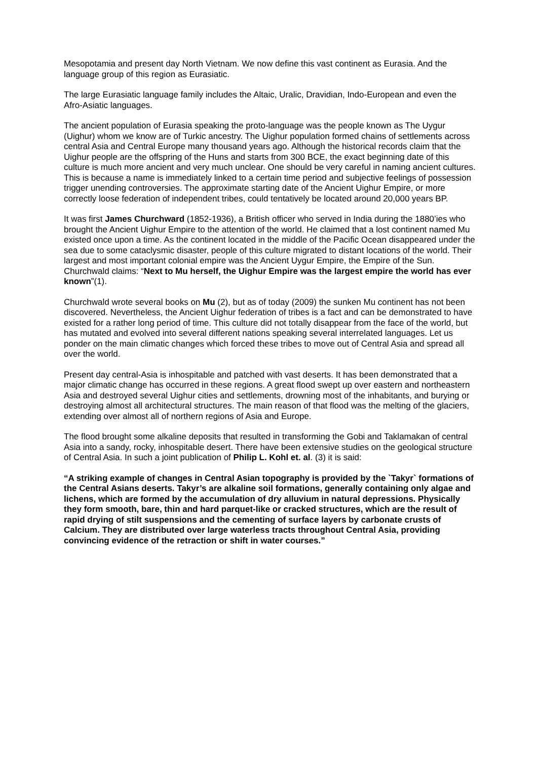Mesopotamia and present day North Vietnam. We now define this vast continent as Eurasia. And the language group of this region as Eurasiatic.
The large Eurasiatic language family includes the Altaic, Uralic, Dravidian, Indo-European and even the Afro-Asiatic languages.
The ancient population of Eurasia speaking the proto-language was the people known as The Uygur (Uighur) whom we know are of Turkic ancestry. The Uighur population formed chains of settlements across central Asia and Central Europe many thousand years ago. Although the historical records claim that the Uighur people are the offspring of the Huns and starts from 300 BCE, the exact beginning date of this culture is much more ancient and very much unclear. One should be very careful in naming ancient cultures. This is because a name is immediately linked to a certain time period and subjective feelings of possession trigger unending controversies. The approximate starting date of the Ancient Uighur Empire, or more correctly loose federation of independent tribes, could tentatively be located around 20,000 years BP.
It was first James Churchward (1852-1936), a British officer who served in India during the 1880’ies who brought the Ancient Uighur Empire to the attention of the world. He claimed that a lost continent named Mu existed once upon a time. As the continent located in the middle of the Pacific Ocean disappeared under the sea due to some cataclysmic disaster, people of this culture migrated to distant locations of the world. Their largest and most important colonial empire was the Ancient Uygur Empire, the Empire of the Sun. Churchwald claims: “Next to Mu herself, the Uighur Empire was the largest empire the world has ever known”(1).
Churchwald wrote several books on Mu (2), but as of today (2009) the sunken Mu continent has not been discovered. Nevertheless, the Ancient Uighur federation of tribes is a fact and can be demonstrated to have existed for a rather long period of time. This culture did not totally disappear from the face of the world, but has mutated and evolved into several different nations speaking several interrelated languages. Let us ponder on the main climatic changes which forced these tribes to move out of Central Asia and spread all over the world.
Present day central-Asia is inhospitable and patched with vast deserts. It has been demonstrated that a major climatic change has occurred in these regions. A great flood swept up over eastern and northeastern Asia and destroyed several Uighur cities and settlements, drowning most of the inhabitants, and burying or destroying almost all architectural structures. The main reason of that flood was the melting of the glaciers, extending over almost all of northern regions of Asia and Europe.
The flood brought some alkaline deposits that resulted in transforming the Gobi and Taklamakan of central Asia into a sandy, rocky, inhospitable desert. There have been extensive studies on the geological structure of Central Asia. In such a joint publication of Philip L. Kohl et. al. (3) it is said:
“A striking example of changes in Central Asian topography is provided by the `Takyr` formations of the Central Asians deserts. Takyr’s are alkaline soil formations, generally containing only algae and lichens, which are formed by the accumulation of dry alluvium in natural depressions. Physically they form smooth, bare, thin and hard parquet-like or cracked structures, which are the result of rapid drying of stilt suspensions and the cementing of surface layers by carbonate crusts of Calcium. They are distributed over large waterless tracts throughout Central Asia, providing convincing evidence of the retraction or shift in water courses.”